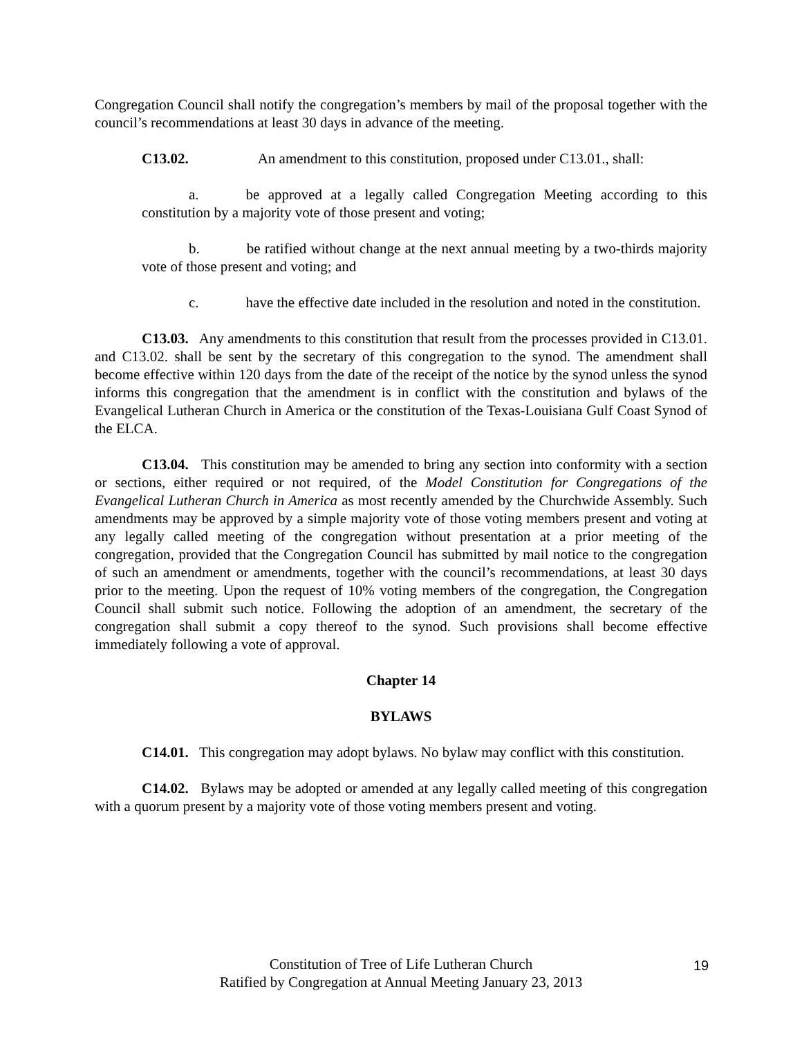Congregation Council shall notify the congregation’s members by mail of the proposal together with the council’s recommendations at least 30 days in advance of the meeting.
C13.02. An amendment to this constitution, proposed under C13.01., shall:
a. be approved at a legally called Congregation Meeting according to this constitution by a majority vote of those present and voting;
b. be ratified without change at the next annual meeting by a two-thirds majority vote of those present and voting; and
c. have the effective date included in the resolution and noted in the constitution.
C13.03. Any amendments to this constitution that result from the processes provided in C13.01. and C13.02. shall be sent by the secretary of this congregation to the synod. The amendment shall become effective within 120 days from the date of the receipt of the notice by the synod unless the synod informs this congregation that the amendment is in conflict with the constitution and bylaws of the Evangelical Lutheran Church in America or the constitution of the Texas-Louisiana Gulf Coast Synod of the ELCA.
C13.04. This constitution may be amended to bring any section into conformity with a section or sections, either required or not required, of the Model Constitution for Congregations of the Evangelical Lutheran Church in America as most recently amended by the Churchwide Assembly. Such amendments may be approved by a simple majority vote of those voting members present and voting at any legally called meeting of the congregation without presentation at a prior meeting of the congregation, provided that the Congregation Council has submitted by mail notice to the congregation of such an amendment or amendments, together with the council’s recommendations, at least 30 days prior to the meeting. Upon the request of 10% voting members of the congregation, the Congregation Council shall submit such notice. Following the adoption of an amendment, the secretary of the congregation shall submit a copy thereof to the synod. Such provisions shall become effective immediately following a vote of approval.
Chapter 14
BYLAWS
C14.01. This congregation may adopt bylaws. No bylaw may conflict with this constitution.
C14.02. Bylaws may be adopted or amended at any legally called meeting of this congregation with a quorum present by a majority vote of those voting members present and voting.
Constitution of Tree of Life Lutheran Church
Ratified by Congregation at Annual Meeting January 23, 2013
19